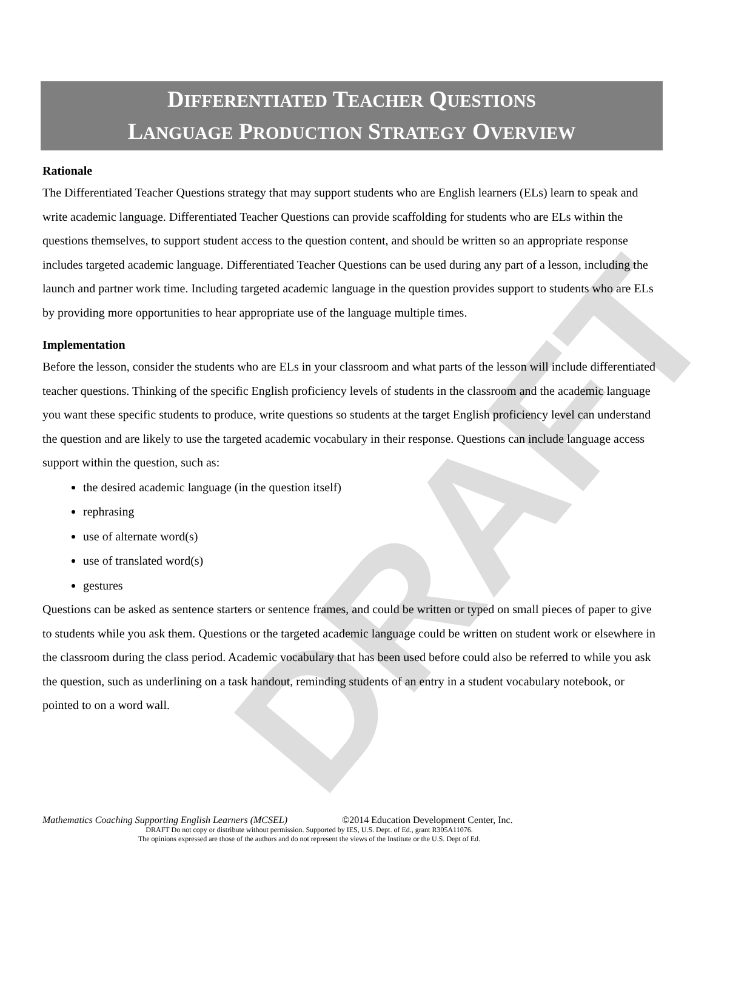DRAFT
DIFFERENTIATED TEACHER QUESTIONS
LANGUAGE PRODUCTION STRATEGY OVERVIEW
Rationale
The Differentiated Teacher Questions strategy that may support students who are English learners (ELs) learn to speak and write academic language. Differentiated Teacher Questions can provide scaffolding for students who are ELs within the questions themselves, to support student access to the question content, and should be written so an appropriate response includes targeted academic language. Differentiated Teacher Questions can be used during any part of a lesson, including the launch and partner work time. Including targeted academic language in the question provides support to students who are ELs by providing more opportunities to hear appropriate use of the language multiple times.
Implementation
Before the lesson, consider the students who are ELs in your classroom and what parts of the lesson will include differentiated teacher questions. Thinking of the specific English proficiency levels of students in the classroom and the academic language you want these specific students to produce, write questions so students at the target English proficiency level can understand the question and are likely to use the targeted academic vocabulary in their response. Questions can include language access support within the question, such as:
the desired academic language (in the question itself)
rephrasing
use of alternate word(s)
use of translated word(s)
gestures
Questions can be asked as sentence starters or sentence frames, and could be written or typed on small pieces of paper to give to students while you ask them. Questions or the targeted academic language could be written on student work or elsewhere in the classroom during the class period. Academic vocabulary that has been used before could also be referred to while you ask the question, such as underlining on a task handout, reminding students of an entry in a student vocabulary notebook, or pointed to on a word wall.
Mathematics Coaching Supporting English Learners (MCSEL) ©2014 Education Development Center, Inc.
DRAFT Do not copy or distribute without permission. Supported by IES, U.S. Dept. of Ed., grant R305A11076.
The opinions expressed are those of the authors and do not represent the views of the Institute or the U.S. Dept of Ed.